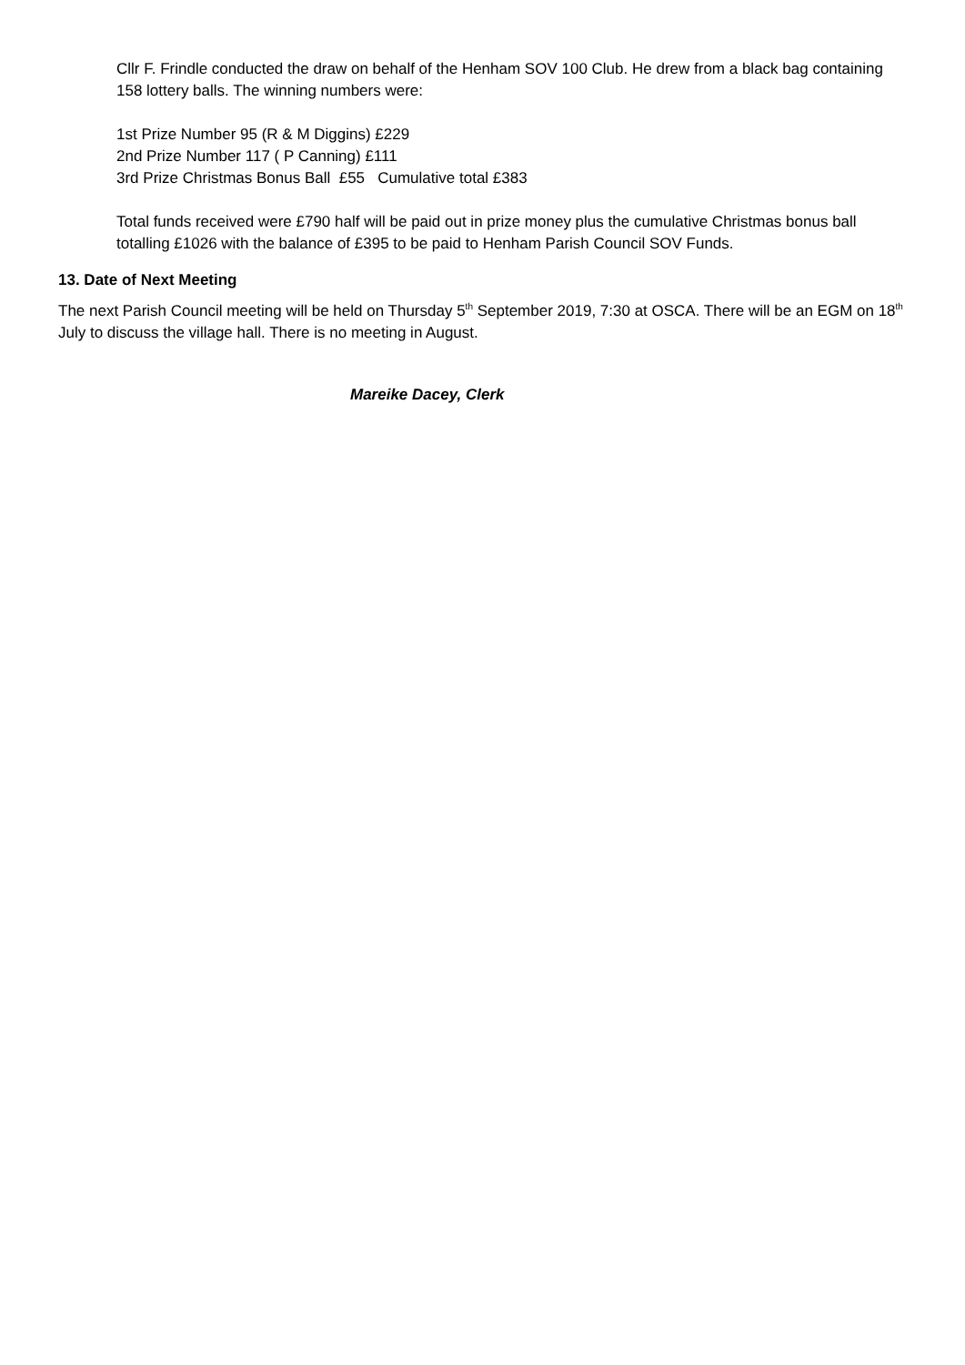Cllr F. Frindle conducted the draw on behalf of the Henham SOV 100 Club. He drew from a black bag containing 158 lottery balls. The winning numbers were:
1st Prize Number 95 (R & M Diggins) £229
2nd Prize Number 117 ( P Canning) £111
3rd Prize Christmas Bonus Ball £55 Cumulative total £383
Total funds received were £790 half will be paid out in prize money plus the cumulative Christmas bonus ball totalling £1026 with the balance of £395 to be paid to Henham Parish Council SOV Funds.
13. Date of Next Meeting
The next Parish Council meeting will be held on Thursday 5<sup>th</sup> September 2019, 7:30 at OSCA. There will be an EGM on 18<sup>th</sup> July to discuss the village hall. There is no meeting in August.
Mareike Dacey, Clerk